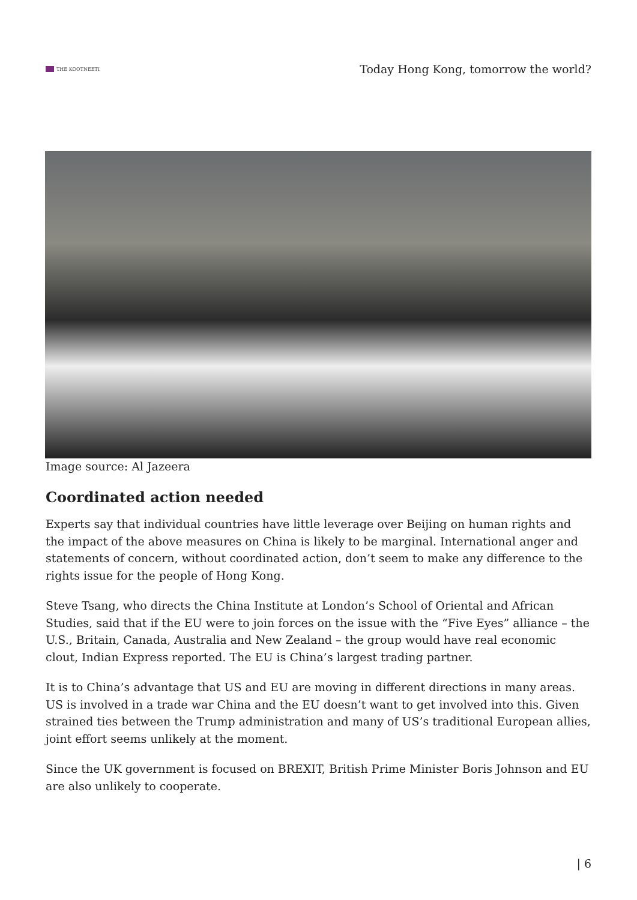THE KOOTNEETI
Today Hong Kong, tomorrow the world?
Image source: Al Jazeera
Coordinated action needed
Experts say that individual countries have little leverage over Beijing on human rights and the impact of the above measures on China is likely to be marginal. International anger and statements of concern, without coordinated action, don’t seem to make any difference to the rights issue for the people of Hong Kong.
Steve Tsang, who directs the China Institute at London’s School of Oriental and African Studies, said that if the EU were to join forces on the issue with the “Five Eyes” alliance – the U.S., Britain, Canada, Australia and New Zealand – the group would have real economic clout, Indian Express reported. The EU is China’s largest trading partner.
It is to China’s advantage that US and EU are moving in different directions in many areas. US is involved in a trade war China and the EU doesn’t want to get involved into this. Given strained ties between the Trump administration and many of US’s traditional European allies, joint effort seems unlikely at the moment.
Since the UK government is focused on BREXIT, British Prime Minister Boris Johnson and EU are also unlikely to cooperate.
| 6